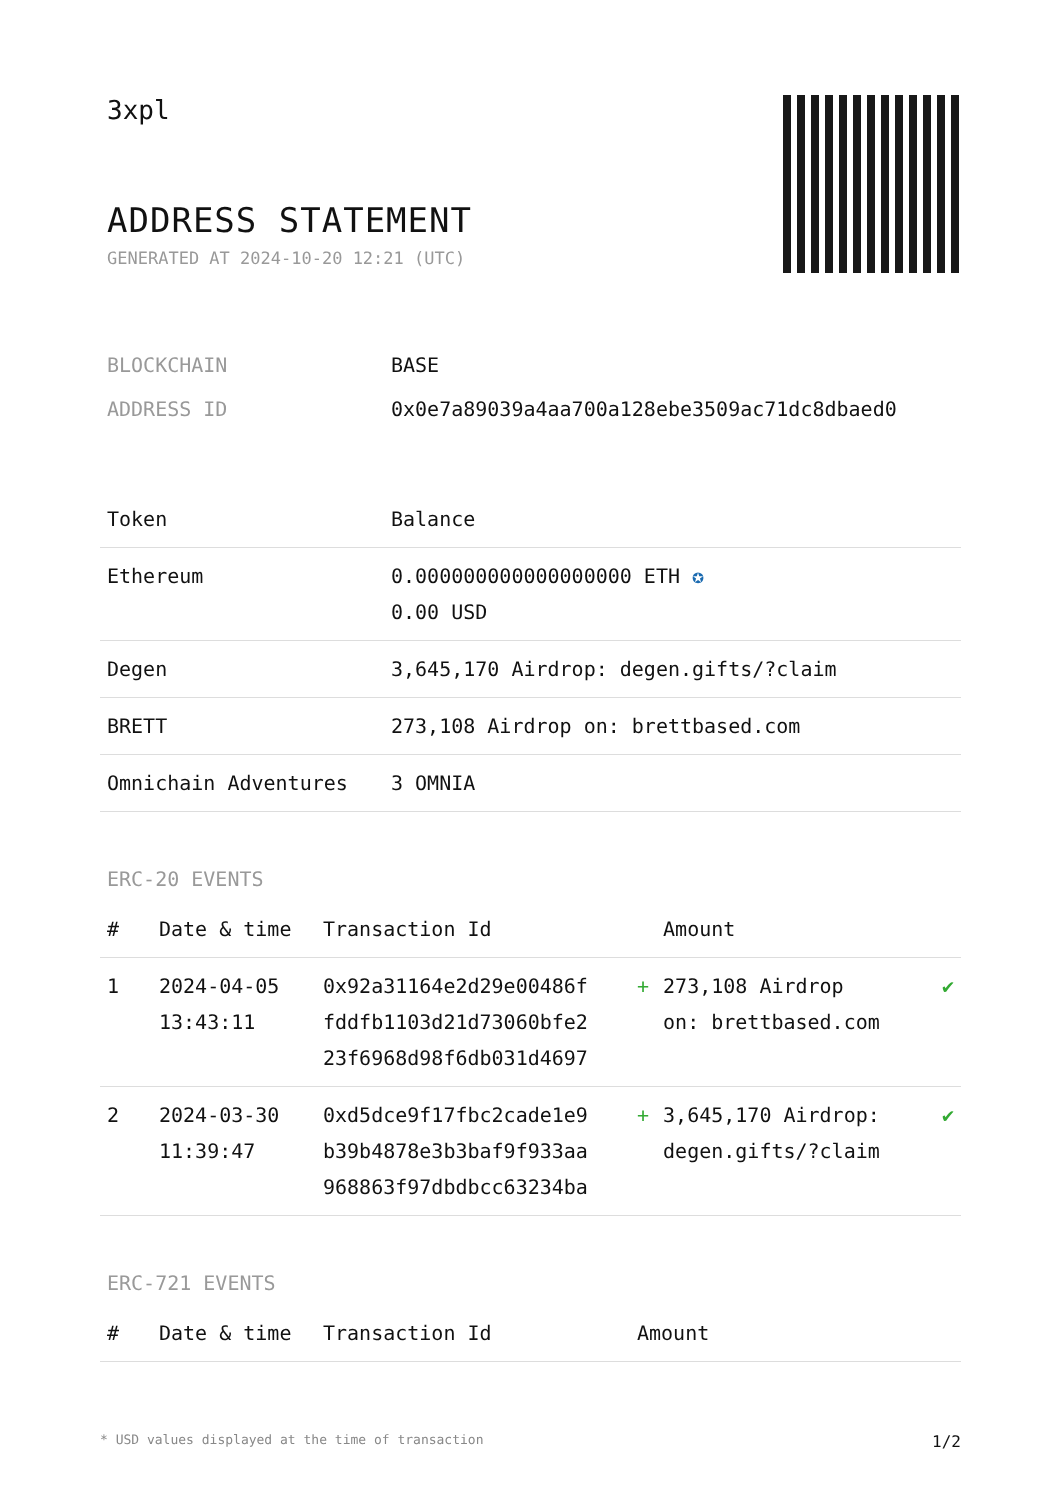3xpl
ADDRESS STATEMENT
GENERATED AT 2024-10-20 12:21 (UTC)
| BLOCKCHAIN | BASE |
| ADDRESS ID | 0x0e7a89039a4aa700a128ebe3509ac71dc8dbaed0 |
| Token | Balance |
| --- | --- |
| Ethereum | 0.000000000000000000 ETH ✪ 0.00 USD |
| Degen | 3,645,170 Airdrop: degen.gifts/?claim |
| BRETT | 273,108 Airdrop on: brettbased.com |
| Omnichain Adventures | 3 OMNIA |
ERC-20 EVENTS
| # | Date & time | Transaction Id | | Amount | |
| --- | --- | --- | --- | --- | --- |
| 1 | 2024-04-05 13:43:11 | 0x92a31164e2d29e00486f fddfb1103d21d73060bfe2 23f6968d98f6db031d4697 | + | 273,108 Airdrop on: brettbased.com | ✔ |
| 2 | 2024-03-30 11:39:47 | 0xd5dce9f17fbc2cade1e9 b39b4878e3b3baf9f933aa 968863f97dbdbcc63234ba | + | 3,645,170 Airdrop: degen.gifts/?claim | ✔ |
ERC-721 EVENTS
| # | Date & time | Transaction Id | Amount |
| --- | --- | --- | --- |
* USD values displayed at the time of transaction 1/2